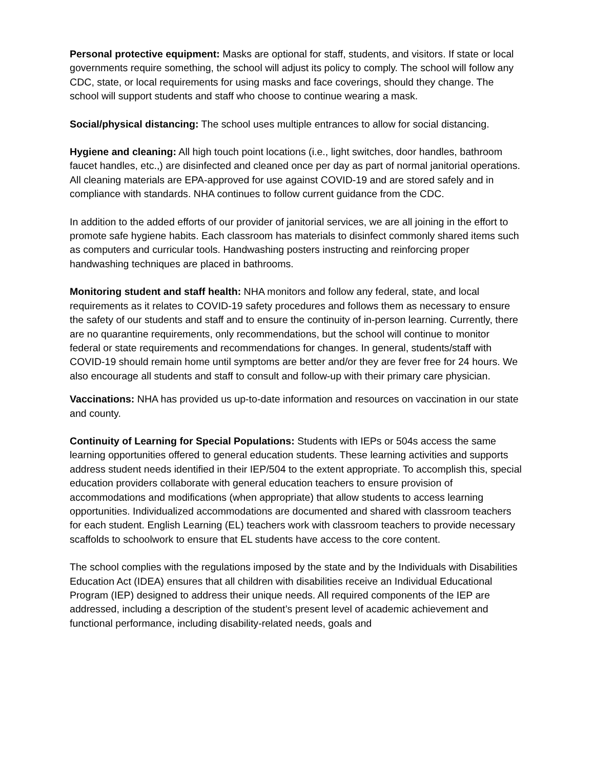Personal protective equipment: Masks are optional for staff, students, and visitors. If state or local governments require something, the school will adjust its policy to comply. The school will follow any CDC, state, or local requirements for using masks and face coverings, should they change. The school will support students and staff who choose to continue wearing a mask.
Social/physical distancing: The school uses multiple entrances to allow for social distancing.
Hygiene and cleaning: All high touch point locations (i.e., light switches, door handles, bathroom faucet handles, etc.,) are disinfected and cleaned once per day as part of normal janitorial operations. All cleaning materials are EPA-approved for use against COVID-19 and are stored safely and in compliance with standards. NHA continues to follow current guidance from the CDC.
In addition to the added efforts of our provider of janitorial services, we are all joining in the effort to promote safe hygiene habits. Each classroom has materials to disinfect commonly shared items such as computers and curricular tools. Handwashing posters instructing and reinforcing proper handwashing techniques are placed in bathrooms.
Monitoring student and staff health: NHA monitors and follow any federal, state, and local requirements as it relates to COVID-19 safety procedures and follows them as necessary to ensure the safety of our students and staff and to ensure the continuity of in-person learning. Currently, there are no quarantine requirements, only recommendations, but the school will continue to monitor federal or state requirements and recommendations for changes. In general, students/staff with COVID-19 should remain home until symptoms are better and/or they are fever free for 24 hours. We also encourage all students and staff to consult and follow-up with their primary care physician.
Vaccinations: NHA has provided us up-to-date information and resources on vaccination in our state and county.
Continuity of Learning for Special Populations: Students with IEPs or 504s access the same learning opportunities offered to general education students. These learning activities and supports address student needs identified in their IEP/504 to the extent appropriate. To accomplish this, special education providers collaborate with general education teachers to ensure provision of accommodations and modifications (when appropriate) that allow students to access learning opportunities. Individualized accommodations are documented and shared with classroom teachers for each student. English Learning (EL) teachers work with classroom teachers to provide necessary scaffolds to schoolwork to ensure that EL students have access to the core content.
The school complies with the regulations imposed by the state and by the Individuals with Disabilities Education Act (IDEA) ensures that all children with disabilities receive an Individual Educational Program (IEP) designed to address their unique needs. All required components of the IEP are addressed, including a description of the student’s present level of academic achievement and functional performance, including disability-related needs, goals and